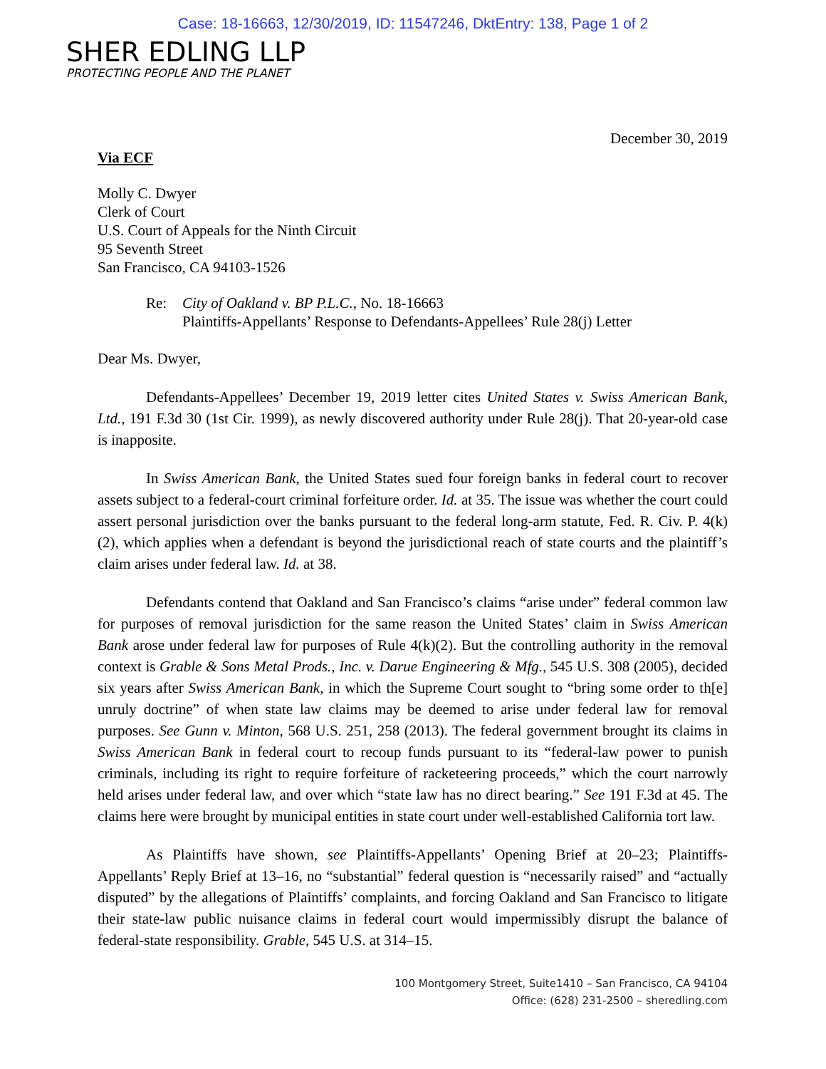Case: 18-16663, 12/30/2019, ID: 11547246, DktEntry: 138, Page 1 of 2
SHER EDLING LLP
PROTECTING PEOPLE AND THE PLANET
December 30, 2019
Via ECF
Molly C. Dwyer
Clerk of Court
U.S. Court of Appeals for the Ninth Circuit
95 Seventh Street
San Francisco, CA 94103-1526
Re: City of Oakland v. BP P.L.C., No. 18-16663
Plaintiffs-Appellants’ Response to Defendants-Appellees’ Rule 28(j) Letter
Dear Ms. Dwyer,
Defendants-Appellees’ December 19, 2019 letter cites United States v. Swiss American Bank, Ltd., 191 F.3d 30 (1st Cir. 1999), as newly discovered authority under Rule 28(j). That 20-year-old case is inapposite.
In Swiss American Bank, the United States sued four foreign banks in federal court to recover assets subject to a federal-court criminal forfeiture order. Id. at 35. The issue was whether the court could assert personal jurisdiction over the banks pursuant to the federal long-arm statute, Fed. R. Civ. P. 4(k)(2), which applies when a defendant is beyond the jurisdictional reach of state courts and the plaintiff’s claim arises under federal law. Id. at 38.
Defendants contend that Oakland and San Francisco’s claims “arise under” federal common law for purposes of removal jurisdiction for the same reason the United States’ claim in Swiss American Bank arose under federal law for purposes of Rule 4(k)(2). But the controlling authority in the removal context is Grable & Sons Metal Prods., Inc. v. Darue Engineering & Mfg., 545 U.S. 308 (2005), decided six years after Swiss American Bank, in which the Supreme Court sought to “bring some order to th[e] unruly doctrine” of when state law claims may be deemed to arise under federal law for removal purposes. See Gunn v. Minton, 568 U.S. 251, 258 (2013). The federal government brought its claims in Swiss American Bank in federal court to recoup funds pursuant to its “federal-law power to punish criminals, including its right to require forfeiture of racketeering proceeds,” which the court narrowly held arises under federal law, and over which “state law has no direct bearing.” See 191 F.3d at 45. The claims here were brought by municipal entities in state court under well-established California tort law.
As Plaintiffs have shown, see Plaintiffs-Appellants’ Opening Brief at 20–23; Plaintiffs-Appellants’ Reply Brief at 13–16, no “substantial” federal question is “necessarily raised” and “actually disputed” by the allegations of Plaintiffs’ complaints, and forcing Oakland and San Francisco to litigate their state-law public nuisance claims in federal court would impermissibly disrupt the balance of federal-state responsibility. Grable, 545 U.S. at 314–15.
100 Montgomery Street, Suite1410 – San Francisco, CA 94104
Office: (628) 231-2500 – sheredling.com